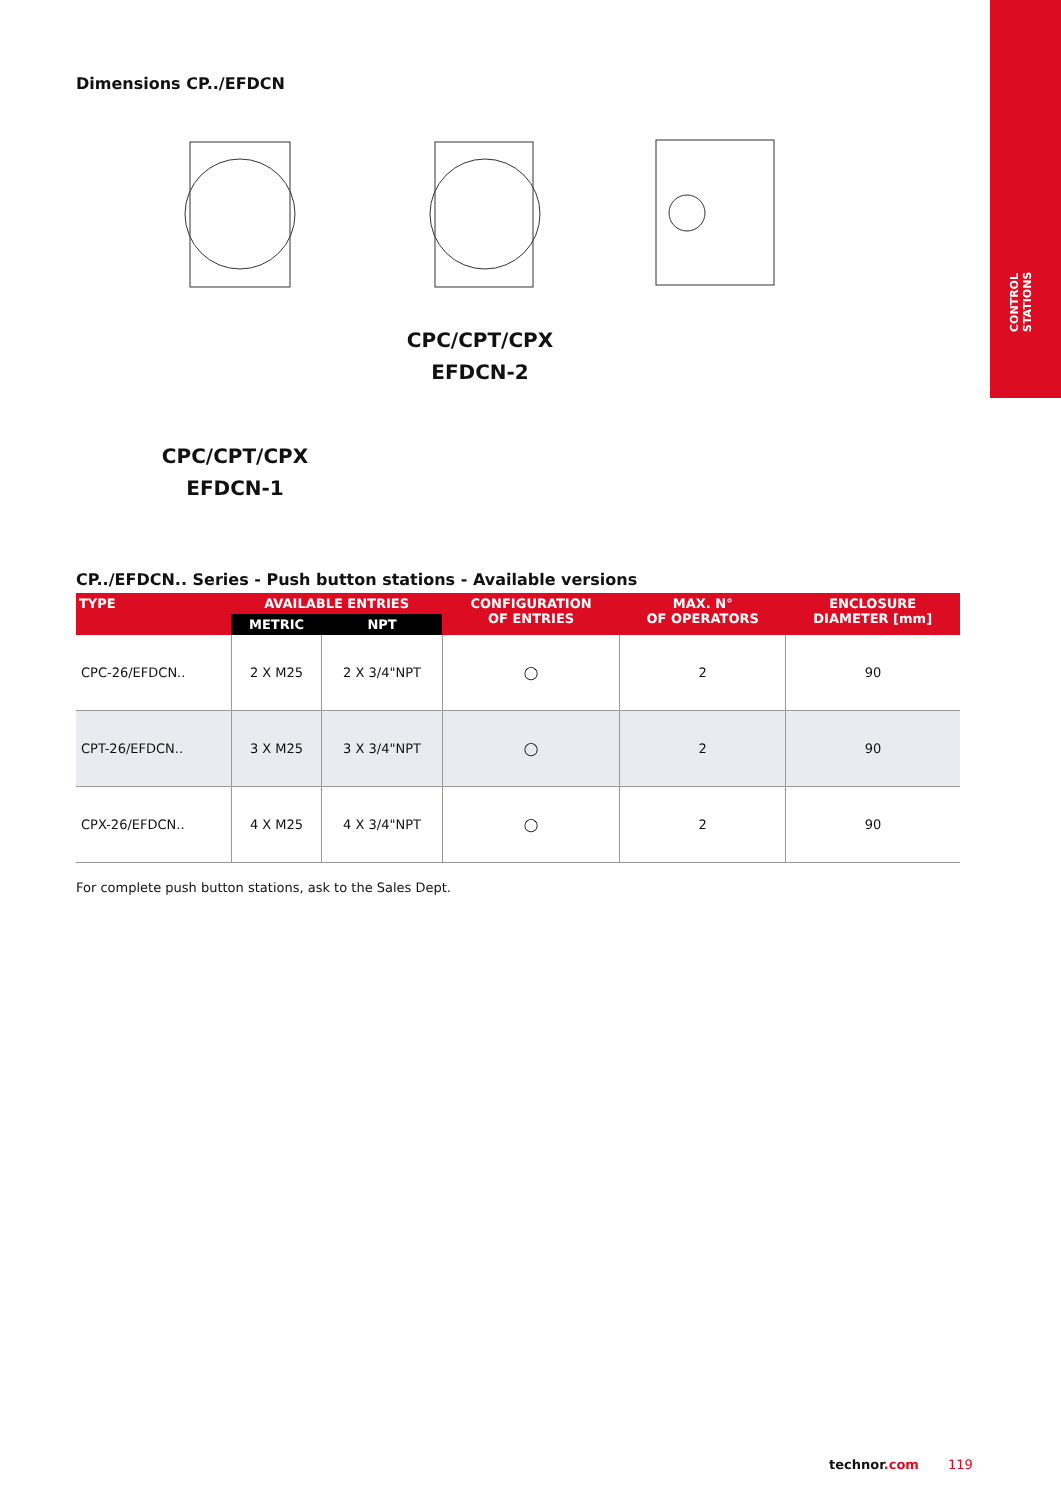CONTROL STATIONS
Dimensions CP../EFDCN
CPC/CPT/CPX
EFDCN-1
CPC/CPT/CPX
EFDCN-2
CP../EFDCN.. Series - Push button stations - Available versions
| TYPE | AVAILABLE ENTRIES | | CONFIGURATION OF ENTRIES | MAX. N° OF OPERATORS | ENCLOSURE DIAMETER [mm] |
| --- | --- | --- | --- | --- | --- |
| | METRIC | NPT | | | |
| CPC-26/EFDCN.. | 2 X M25 | 2 X 3/4"NPT | ◯ | 2 | 90 |
| CPT-26/EFDCN.. | 3 X M25 | 3 X 3/4"NPT | ◯ | 2 | 90 |
| CPX-26/EFDCN.. | 4 X M25 | 4 X 3/4"NPT | ◯ | 2 | 90 |
For complete push button stations, ask to the Sales Dept.
technor.com 119